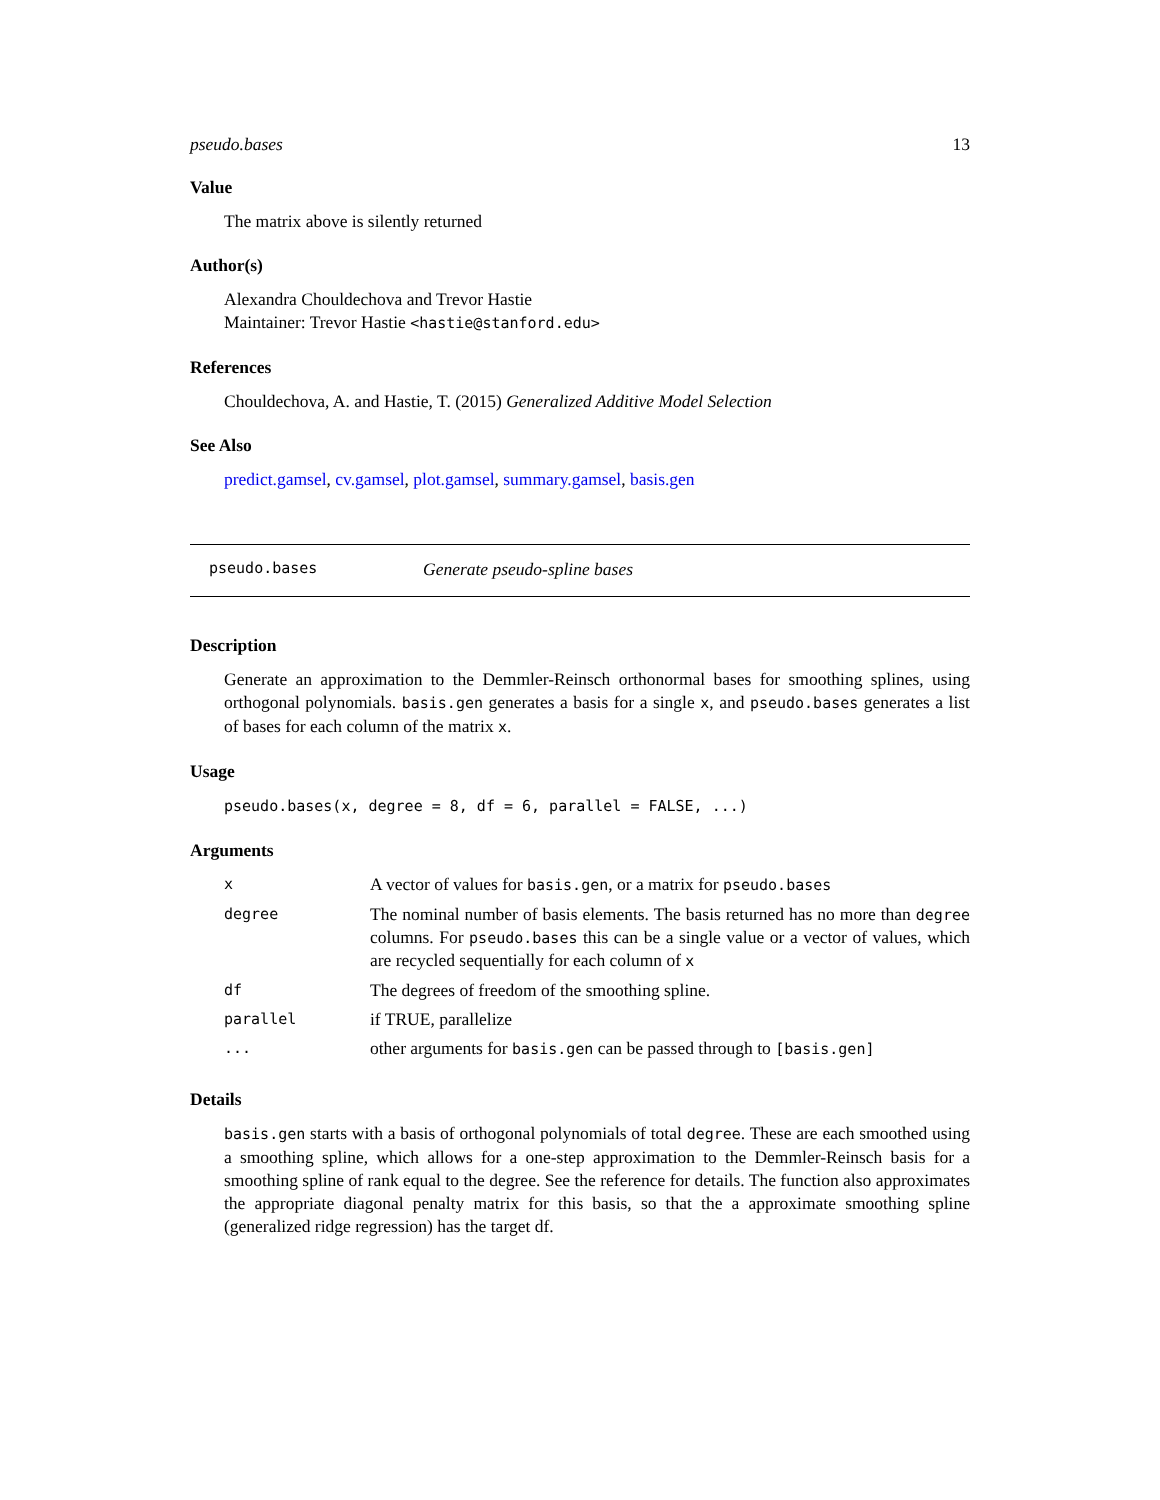pseudo.bases 13
Value
The matrix above is silently returned
Author(s)
Alexandra Chouldechova and Trevor Hastie
Maintainer: Trevor Hastie <hastie@stanford.edu>
References
Chouldechova, A. and Hastie, T. (2015) Generalized Additive Model Selection
See Also
predict.gamsel, cv.gamsel, plot.gamsel, summary.gamsel, basis.gen
pseudo.bases Generate pseudo-spline bases
Description
Generate an approximation to the Demmler-Reinsch orthonormal bases for smoothing splines, using orthogonal polynomials. basis.gen generates a basis for a single x, and pseudo.bases generates a list of bases for each column of the matrix x.
Usage
pseudo.bases(x, degree = 8, df = 6, parallel = FALSE, ...)
Arguments
| x | A vector of values for basis.gen , or a matrix for pseudo.bases |
| degree | The nominal number of basis elements. The basis returned has no more than degree columns. For pseudo.bases this can be a single value or a vector of values, which are recycled sequentially for each column of x |
| df | The degrees of freedom of the smoothing spline. |
| parallel | if TRUE, parallelize |
| ... | other arguments for basis.gen can be passed through to [basis.gen] |
Details
basis.gen starts with a basis of orthogonal polynomials of total degree. These are each smoothed using a smoothing spline, which allows for a one-step approximation to the Demmler-Reinsch basis for a smoothing spline of rank equal to the degree. See the reference for details. The function also approximates the appropriate diagonal penalty matrix for this basis, so that the a approximate smoothing spline (generalized ridge regression) has the target df.